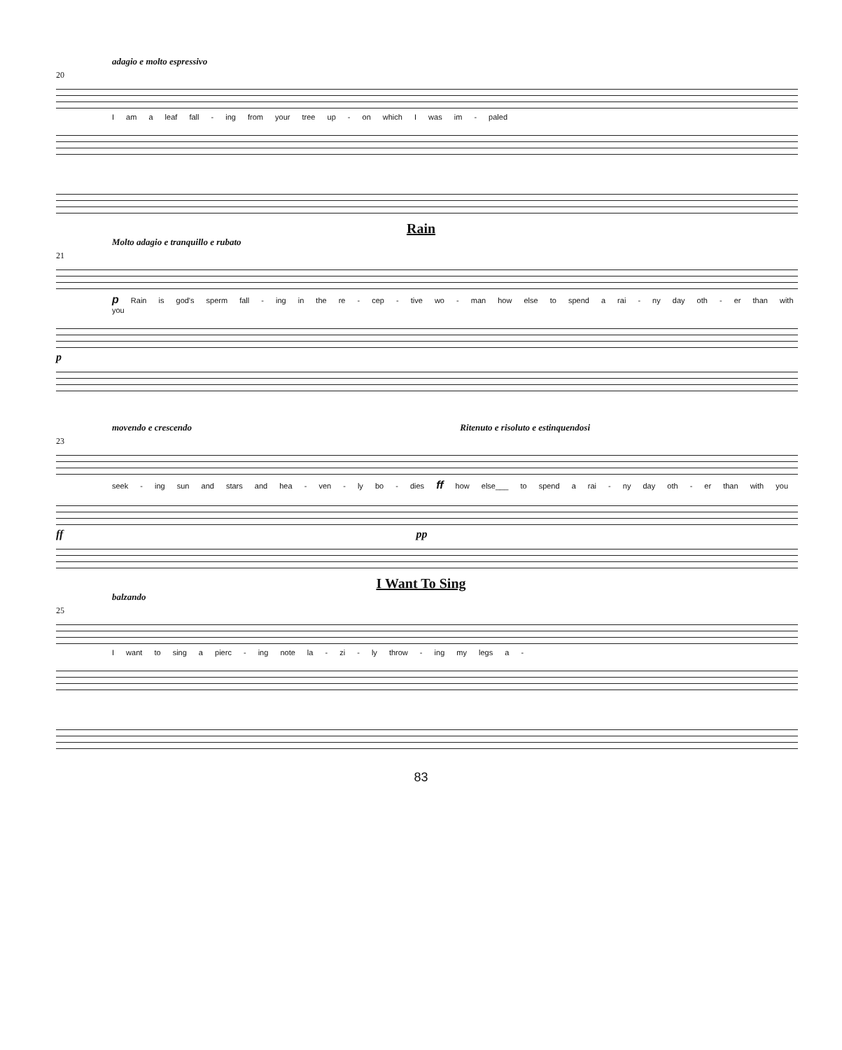adagio e molto espressivo
20
I am a leaf fall - ing from your tree up - on which I was im - paled
Rain
Molto adagio e tranquillo e rubato
21
p Rain is god's sperm fall - ing in the re - cep - tive wo - man how else to spend a rai - ny day oth - er than with you
p
movendo e crescendo Ritenuto e risoluto e estinquendosi
23
seek - ing sun and stars and hea - ven - ly bo - dies ff how else___ to spend a rai - ny day oth - er than with you
ff pp
I Want To Sing
balzando
25
I want to sing a pierc - ing note la - zi - ly throw - ing my legs a -
83